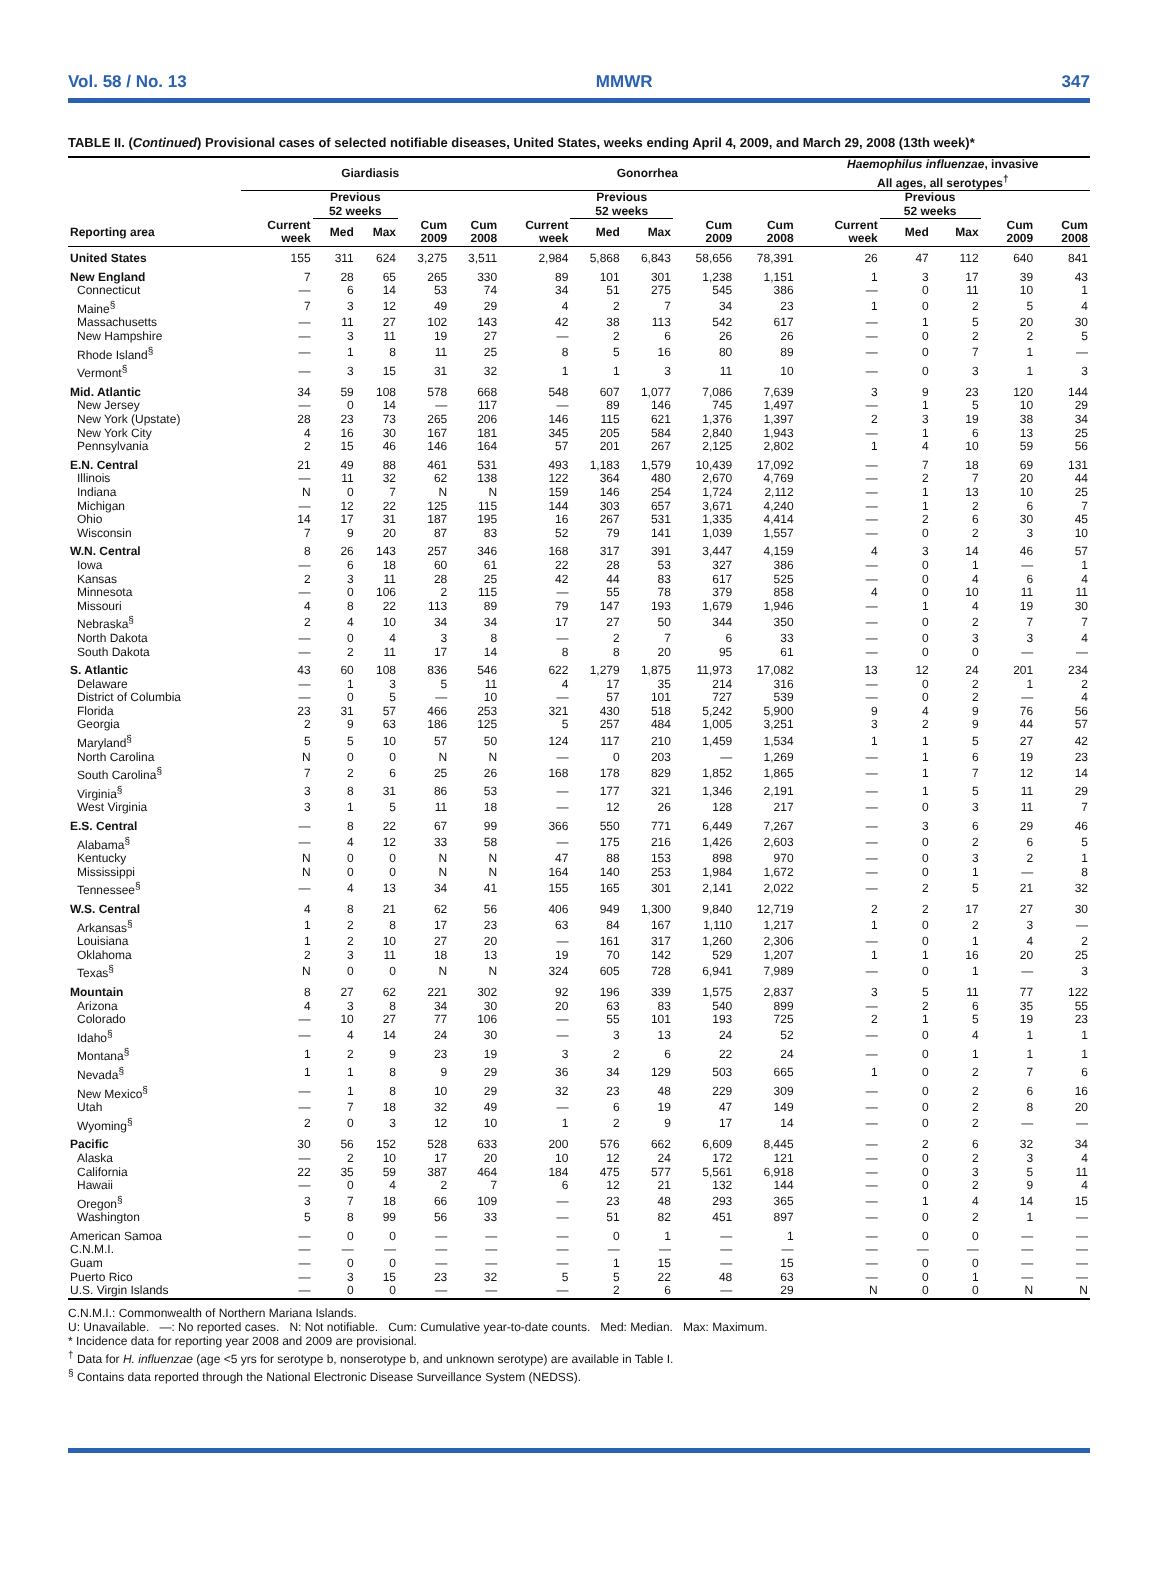Vol. 58 / No. 13 MMWR 347
TABLE II. (Continued) Provisional cases of selected notifiable diseases, United States, weeks ending April 4, 2009, and March 29, 2008 (13th week)*
| | Giardiasis | | | | | Gonorrhea | | | | | Haemophilus influenzae , invasive All ages, all serotypes<sup>†</sup> | | | | |
| --- | --- | --- | --- | --- | --- | --- | --- | --- | --- | --- | --- | --- | --- | --- | --- |
| | | Previous 52 weeks | | | | | Previous 52 weeks | | | | | Previous 52 weeks | | | |
| Reporting area | Current week | Med | Max | Cum 2009 | Cum 2008 | Current week | Med | Max | Cum 2009 | Cum 2008 | Current week | Med | Max | Cum 2009 | Cum 2008 |
| United States | 155 | 311 | 624 | 3,275 | 3,511 | 2,984 | 5,868 | 6,843 | 58,656 | 78,391 | 26 | 47 | 112 | 640 | 841 |
| New England | 7 | 28 | 65 | 265 | 330 | 89 | 101 | 301 | 1,238 | 1,151 | 1 | 3 | 17 | 39 | 43 |
| Connecticut | — | 6 | 14 | 53 | 74 | 34 | 51 | 275 | 545 | 386 | — | 0 | 11 | 10 | 1 |
| Maine<sup>§</sup> | 7 | 3 | 12 | 49 | 29 | 4 | 2 | 7 | 34 | 23 | 1 | 0 | 2 | 5 | 4 |
| Massachusetts | — | 11 | 27 | 102 | 143 | 42 | 38 | 113 | 542 | 617 | — | 1 | 5 | 20 | 30 |
| New Hampshire | — | 3 | 11 | 19 | 27 | — | 2 | 6 | 26 | 26 | — | 0 | 2 | 2 | 5 |
| Rhode Island<sup>§</sup> | — | 1 | 8 | 11 | 25 | 8 | 5 | 16 | 80 | 89 | — | 0 | 7 | 1 | — |
| Vermont<sup>§</sup> | — | 3 | 15 | 31 | 32 | 1 | 1 | 3 | 11 | 10 | — | 0 | 3 | 1 | 3 |
| Mid. Atlantic | 34 | 59 | 108 | 578 | 668 | 548 | 607 | 1,077 | 7,086 | 7,639 | 3 | 9 | 23 | 120 | 144 |
| New Jersey | — | 0 | 14 | — | 117 | — | 89 | 146 | 745 | 1,497 | — | 1 | 5 | 10 | 29 |
| New York (Upstate) | 28 | 23 | 73 | 265 | 206 | 146 | 115 | 621 | 1,376 | 1,397 | 2 | 3 | 19 | 38 | 34 |
| New York City | 4 | 16 | 30 | 167 | 181 | 345 | 205 | 584 | 2,840 | 1,943 | — | 1 | 6 | 13 | 25 |
| Pennsylvania | 2 | 15 | 46 | 146 | 164 | 57 | 201 | 267 | 2,125 | 2,802 | 1 | 4 | 10 | 59 | 56 |
| E.N. Central | 21 | 49 | 88 | 461 | 531 | 493 | 1,183 | 1,579 | 10,439 | 17,092 | — | 7 | 18 | 69 | 131 |
| Illinois | — | 11 | 32 | 62 | 138 | 122 | 364 | 480 | 2,670 | 4,769 | — | 2 | 7 | 20 | 44 |
| Indiana | N | 0 | 7 | N | N | 159 | 146 | 254 | 1,724 | 2,112 | — | 1 | 13 | 10 | 25 |
| Michigan | — | 12 | 22 | 125 | 115 | 144 | 303 | 657 | 3,671 | 4,240 | — | 1 | 2 | 6 | 7 |
| Ohio | 14 | 17 | 31 | 187 | 195 | 16 | 267 | 531 | 1,335 | 4,414 | — | 2 | 6 | 30 | 45 |
| Wisconsin | 7 | 9 | 20 | 87 | 83 | 52 | 79 | 141 | 1,039 | 1,557 | — | 0 | 2 | 3 | 10 |
| W.N. Central | 8 | 26 | 143 | 257 | 346 | 168 | 317 | 391 | 3,447 | 4,159 | 4 | 3 | 14 | 46 | 57 |
| Iowa | — | 6 | 18 | 60 | 61 | 22 | 28 | 53 | 327 | 386 | — | 0 | 1 | — | 1 |
| Kansas | 2 | 3 | 11 | 28 | 25 | 42 | 44 | 83 | 617 | 525 | — | 0 | 4 | 6 | 4 |
| Minnesota | — | 0 | 106 | 2 | 115 | — | 55 | 78 | 379 | 858 | 4 | 0 | 10 | 11 | 11 |
| Missouri | 4 | 8 | 22 | 113 | 89 | 79 | 147 | 193 | 1,679 | 1,946 | — | 1 | 4 | 19 | 30 |
| Nebraska<sup>§</sup> | 2 | 4 | 10 | 34 | 34 | 17 | 27 | 50 | 344 | 350 | — | 0 | 2 | 7 | 7 |
| North Dakota | — | 0 | 4 | 3 | 8 | — | 2 | 7 | 6 | 33 | — | 0 | 3 | 3 | 4 |
| South Dakota | — | 2 | 11 | 17 | 14 | 8 | 8 | 20 | 95 | 61 | — | 0 | 0 | — | — |
| S. Atlantic | 43 | 60 | 108 | 836 | 546 | 622 | 1,279 | 1,875 | 11,973 | 17,082 | 13 | 12 | 24 | 201 | 234 |
| Delaware | — | 1 | 3 | 5 | 11 | 4 | 17 | 35 | 214 | 316 | — | 0 | 2 | 1 | 2 |
| District of Columbia | — | 0 | 5 | — | 10 | — | 57 | 101 | 727 | 539 | — | 0 | 2 | — | 4 |
| Florida | 23 | 31 | 57 | 466 | 253 | 321 | 430 | 518 | 5,242 | 5,900 | 9 | 4 | 9 | 76 | 56 |
| Georgia | 2 | 9 | 63 | 186 | 125 | 5 | 257 | 484 | 1,005 | 3,251 | 3 | 2 | 9 | 44 | 57 |
| Maryland<sup>§</sup> | 5 | 5 | 10 | 57 | 50 | 124 | 117 | 210 | 1,459 | 1,534 | 1 | 1 | 5 | 27 | 42 |
| North Carolina | N | 0 | 0 | N | N | — | 0 | 203 | — | 1,269 | — | 1 | 6 | 19 | 23 |
| South Carolina<sup>§</sup> | 7 | 2 | 6 | 25 | 26 | 168 | 178 | 829 | 1,852 | 1,865 | — | 1 | 7 | 12 | 14 |
| Virginia<sup>§</sup> | 3 | 8 | 31 | 86 | 53 | — | 177 | 321 | 1,346 | 2,191 | — | 1 | 5 | 11 | 29 |
| West Virginia | 3 | 1 | 5 | 11 | 18 | — | 12 | 26 | 128 | 217 | — | 0 | 3 | 11 | 7 |
| E.S. Central | — | 8 | 22 | 67 | 99 | 366 | 550 | 771 | 6,449 | 7,267 | — | 3 | 6 | 29 | 46 |
| Alabama<sup>§</sup> | — | 4 | 12 | 33 | 58 | — | 175 | 216 | 1,426 | 2,603 | — | 0 | 2 | 6 | 5 |
| Kentucky | N | 0 | 0 | N | N | 47 | 88 | 153 | 898 | 970 | — | 0 | 3 | 2 | 1 |
| Mississippi | N | 0 | 0 | N | N | 164 | 140 | 253 | 1,984 | 1,672 | — | 0 | 1 | — | 8 |
| Tennessee<sup>§</sup> | — | 4 | 13 | 34 | 41 | 155 | 165 | 301 | 2,141 | 2,022 | — | 2 | 5 | 21 | 32 |
| W.S. Central | 4 | 8 | 21 | 62 | 56 | 406 | 949 | 1,300 | 9,840 | 12,719 | 2 | 2 | 17 | 27 | 30 |
| Arkansas<sup>§</sup> | 1 | 2 | 8 | 17 | 23 | 63 | 84 | 167 | 1,110 | 1,217 | 1 | 0 | 2 | 3 | — |
| Louisiana | 1 | 2 | 10 | 27 | 20 | — | 161 | 317 | 1,260 | 2,306 | — | 0 | 1 | 4 | 2 |
| Oklahoma | 2 | 3 | 11 | 18 | 13 | 19 | 70 | 142 | 529 | 1,207 | 1 | 1 | 16 | 20 | 25 |
| Texas<sup>§</sup> | N | 0 | 0 | N | N | 324 | 605 | 728 | 6,941 | 7,989 | — | 0 | 1 | — | 3 |
| Mountain | 8 | 27 | 62 | 221 | 302 | 92 | 196 | 339 | 1,575 | 2,837 | 3 | 5 | 11 | 77 | 122 |
| Arizona | 4 | 3 | 8 | 34 | 30 | 20 | 63 | 83 | 540 | 899 | — | 2 | 6 | 35 | 55 |
| Colorado | — | 10 | 27 | 77 | 106 | — | 55 | 101 | 193 | 725 | 2 | 1 | 5 | 19 | 23 |
| Idaho<sup>§</sup> | — | 4 | 14 | 24 | 30 | — | 3 | 13 | 24 | 52 | — | 0 | 4 | 1 | 1 |
| Montana<sup>§</sup> | 1 | 2 | 9 | 23 | 19 | 3 | 2 | 6 | 22 | 24 | — | 0 | 1 | 1 | 1 |
| Nevada<sup>§</sup> | 1 | 1 | 8 | 9 | 29 | 36 | 34 | 129 | 503 | 665 | 1 | 0 | 2 | 7 | 6 |
| New Mexico<sup>§</sup> | — | 1 | 8 | 10 | 29 | 32 | 23 | 48 | 229 | 309 | — | 0 | 2 | 6 | 16 |
| Utah | — | 7 | 18 | 32 | 49 | — | 6 | 19 | 47 | 149 | — | 0 | 2 | 8 | 20 |
| Wyoming<sup>§</sup> | 2 | 0 | 3 | 12 | 10 | 1 | 2 | 9 | 17 | 14 | — | 0 | 2 | — | — |
| Pacific | 30 | 56 | 152 | 528 | 633 | 200 | 576 | 662 | 6,609 | 8,445 | — | 2 | 6 | 32 | 34 |
| Alaska | — | 2 | 10 | 17 | 20 | 10 | 12 | 24 | 172 | 121 | — | 0 | 2 | 3 | 4 |
| California | 22 | 35 | 59 | 387 | 464 | 184 | 475 | 577 | 5,561 | 6,918 | — | 0 | 3 | 5 | 11 |
| Hawaii | — | 0 | 4 | 2 | 7 | 6 | 12 | 21 | 132 | 144 | — | 0 | 2 | 9 | 4 |
| Oregon<sup>§</sup> | 3 | 7 | 18 | 66 | 109 | — | 23 | 48 | 293 | 365 | — | 1 | 4 | 14 | 15 |
| Washington | 5 | 8 | 99 | 56 | 33 | — | 51 | 82 | 451 | 897 | — | 0 | 2 | 1 | — |
| American Samoa | — | 0 | 0 | — | — | — | 0 | 1 | — | 1 | — | 0 | 0 | — | — |
| C.N.M.I. | — | — | — | — | — | — | — | — | — | — | — | — | — | — | — |
| Guam | — | 0 | 0 | — | — | — | 1 | 15 | — | 15 | — | 0 | 0 | — | — |
| Puerto Rico | — | 3 | 15 | 23 | 32 | 5 | 5 | 22 | 48 | 63 | — | 0 | 1 | — | — |
| U.S. Virgin Islands | — | 0 | 0 | — | — | — | 2 | 6 | — | 29 | N | 0 | 0 | N | N |
C.N.M.I.: Commonwealth of Northern Mariana Islands.
U: Unavailable. —: No reported cases. N: Not notifiable. Cum: Cumulative year-to-date counts. Med: Median. Max: Maximum.
* Incidence data for reporting year 2008 and 2009 are provisional.
<sup>†</sup> Data for H. influenzae (age <5 yrs for serotype b, nonserotype b, and unknown serotype) are available in Table I.
<sup>§</sup> Contains data reported through the National Electronic Disease Surveillance System (NEDSS).